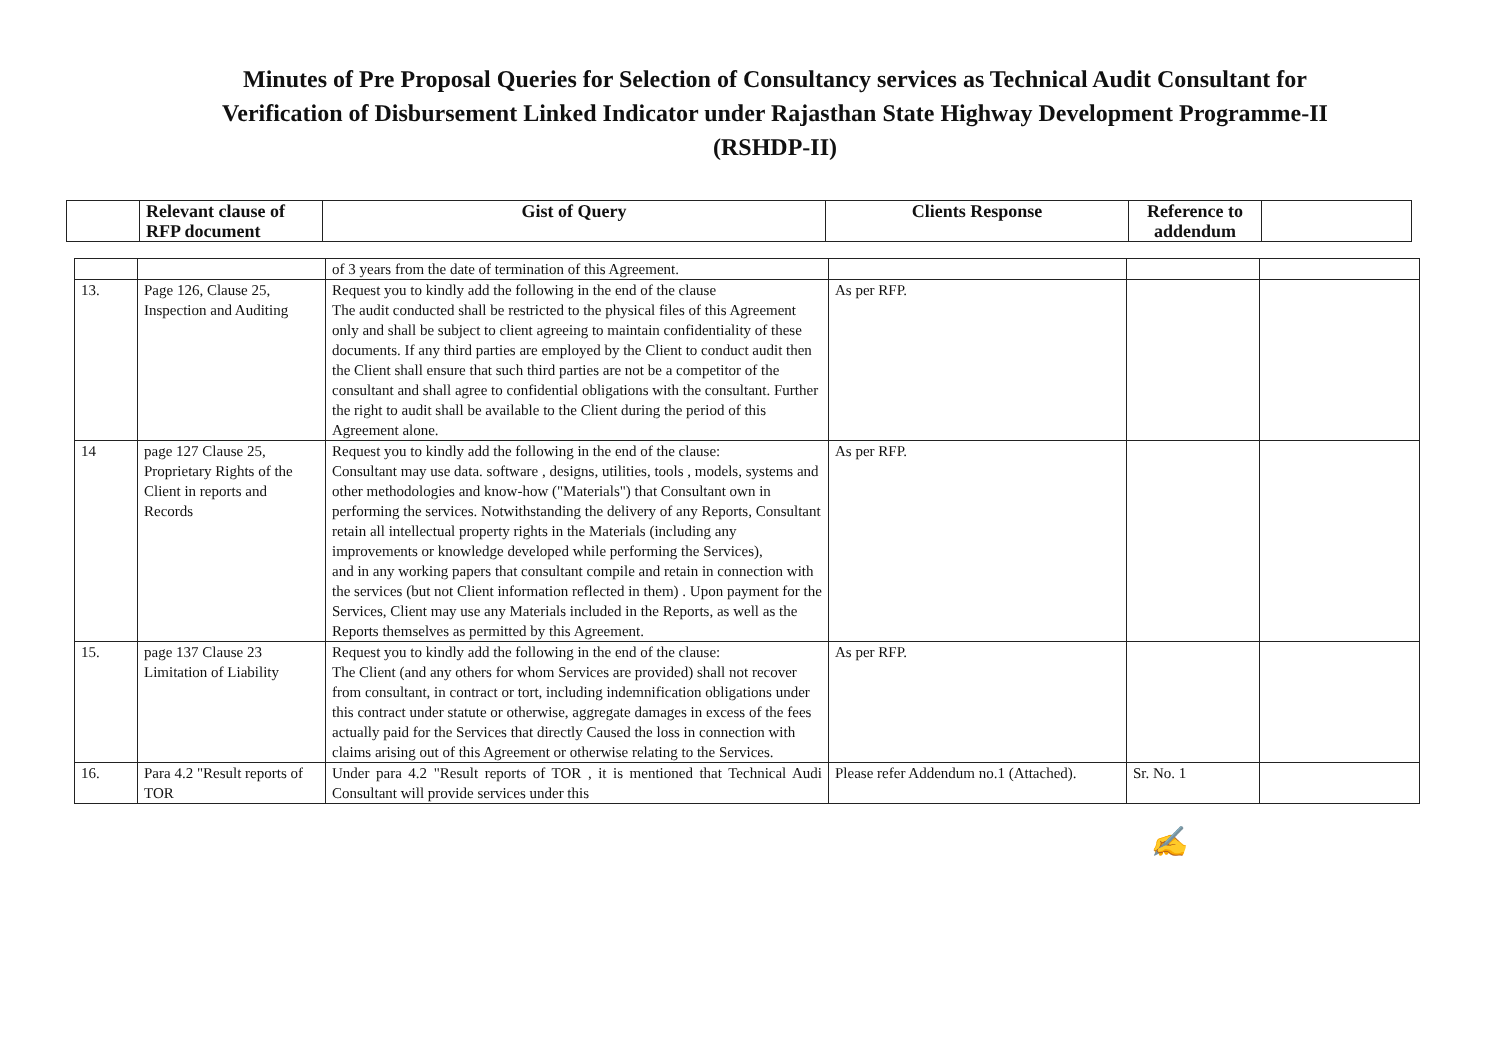Minutes of Pre Proposal Queries for Selection of Consultancy services as Technical Audit Consultant for Verification of Disbursement Linked Indicator under Rajasthan State Highway Development Programme-II (RSHDP-II)
| | Relevant clause of RFP document | Gist of Query | Clients Response | Reference to addendum | |
| --- | --- | --- | --- | --- | --- |
| | | of 3 years from the date of termination of this Agreement. | | | |
| 13. | Page 126, Clause 25, Inspection and Auditing | Request you to kindly add the following in the end of the clause The audit conducted shall be restricted to the physical files of this Agreement only and shall be subject to client agreeing to maintain confidentiality of these documents. If any third parties are employed by the Client to conduct audit then the Client shall ensure that such third parties are not be a competitor of the consultant and shall agree to confidential obligations with the consultant. Further the right to audit shall be available to the Client during the period of this Agreement alone. | As per RFP. | | |
| 14 | page 127 Clause 25, Proprietary Rights of the Client in reports and Records | Request you to kindly add the following in the end of the clause: Consultant may use data. software , designs, utilities, tools , models, systems and other methodologies and know-how ("Materials") that Consultant own in performing the services. Notwithstanding the delivery of any Reports, Consultant retain all intellectual property rights in the Materials (including any improvements or knowledge developed while performing the Services), and in any working papers that consultant compile and retain in connection with the services (but not Client information reflected in them) . Upon payment for the Services, Client may use any Materials included in the Reports, as well as the Reports themselves as permitted by this Agreement. | As per RFP. | | |
| 15. | page 137 Clause 23 Limitation of Liability | Request you to kindly add the following in the end of the clause: The Client (and any others for whom Services are provided) shall not recover from consultant, in contract or tort, including indemnification obligations under this contract under statute or otherwise, aggregate damages in excess of the fees actually paid for the Services that directly Caused the loss in connection with claims arising out of this Agreement or otherwise relating to the Services. | As per RFP. | | |
| 16. | Para 4.2 "Result reports of TOR | Under para 4.2 "Result reports of TOR , it is mentioned that Technical Audi Consultant will provide services under this | Please refer Addendum no.1 (Attached). | Sr. No. 1 | |
✍